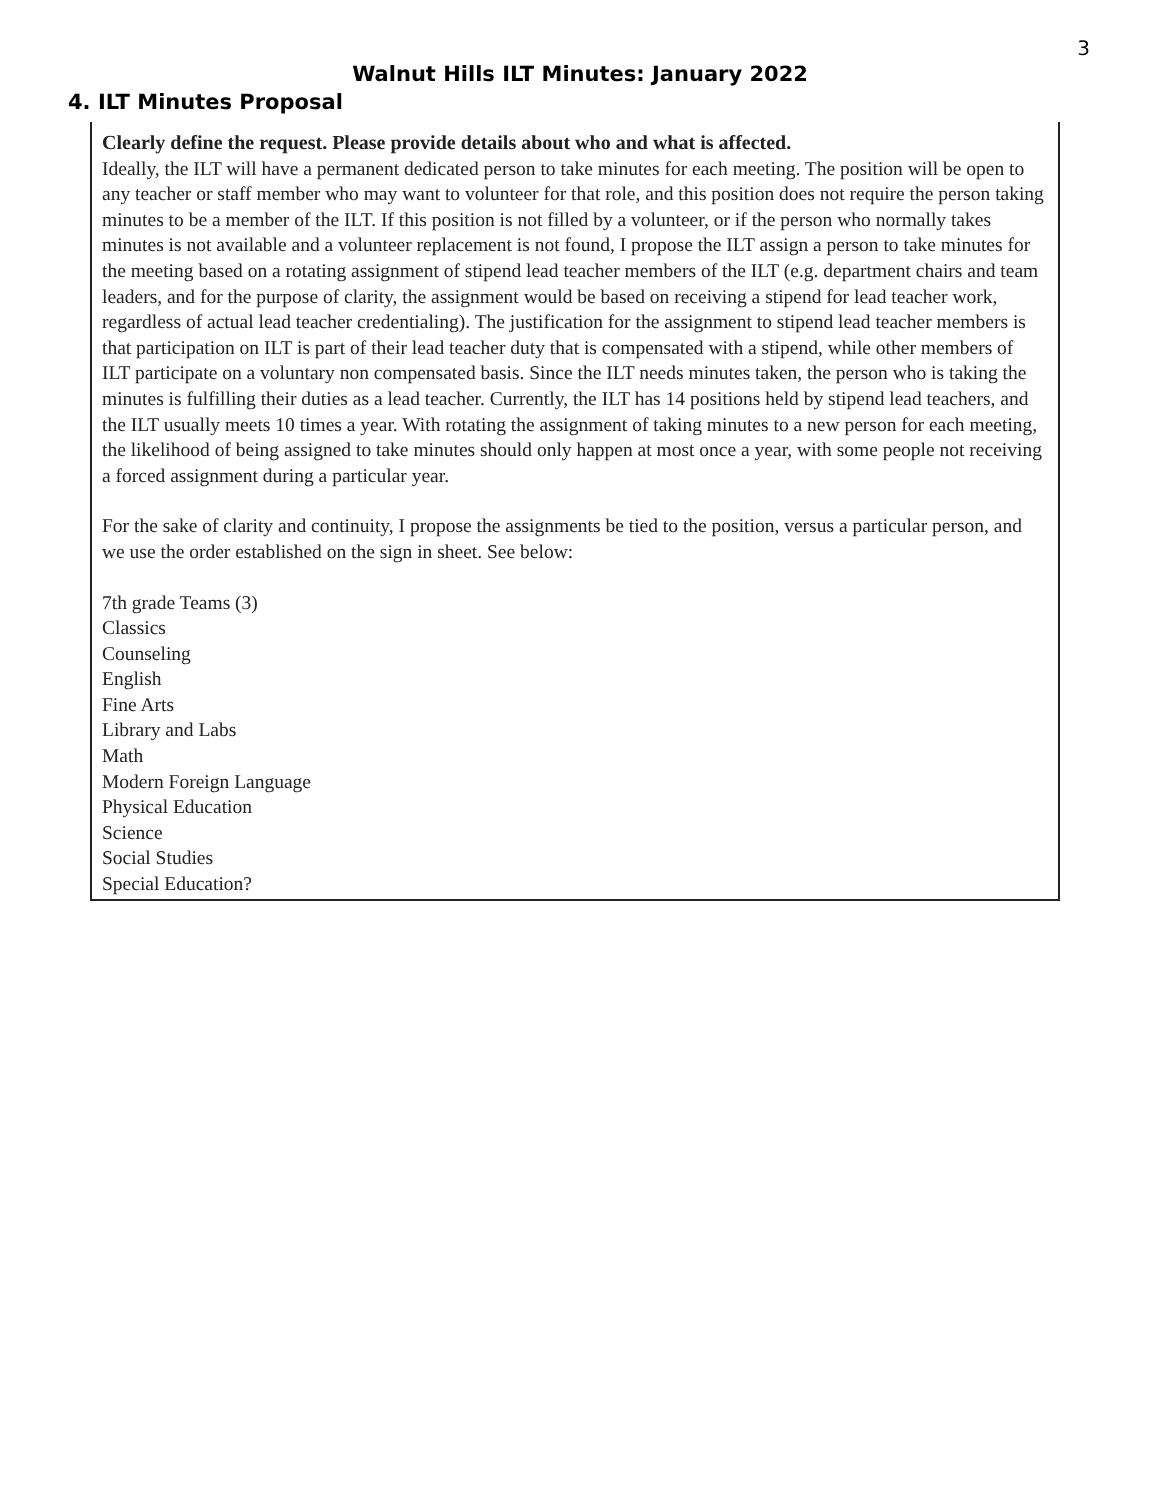3
Walnut Hills ILT Minutes: January 2022
4. ILT Minutes Proposal
Clearly define the request. Please provide details about who and what is affected.
Ideally, the ILT will have a permanent dedicated person to take minutes for each meeting. The position will be open to any teacher or staff member who may want to volunteer for that role, and this position does not require the person taking minutes to be a member of the ILT. If this position is not filled by a volunteer, or if the person who normally takes minutes is not available and a volunteer replacement is not found, I propose the ILT assign a person to take minutes for the meeting based on a rotating assignment of stipend lead teacher members of the ILT (e.g. department chairs and team leaders, and for the purpose of clarity, the assignment would be based on receiving a stipend for lead teacher work, regardless of actual lead teacher credentialing). The justification for the assignment to stipend lead teacher members is that participation on ILT is part of their lead teacher duty that is compensated with a stipend, while other members of ILT participate on a voluntary non compensated basis. Since the ILT needs minutes taken, the person who is taking the minutes is fulfilling their duties as a lead teacher. Currently, the ILT has 14 positions held by stipend lead teachers, and the ILT usually meets 10 times a year. With rotating the assignment of taking minutes to a new person for each meeting, the likelihood of being assigned to take minutes should only happen at most once a year, with some people not receiving a forced assignment during a particular year.
For the sake of clarity and continuity, I propose the assignments be tied to the position, versus a particular person, and we use the order established on the sign in sheet. See below:
7th grade Teams (3)
Classics
Counseling
English
Fine Arts
Library and Labs
Math
Modern Foreign Language
Physical Education
Science
Social Studies
Special Education?